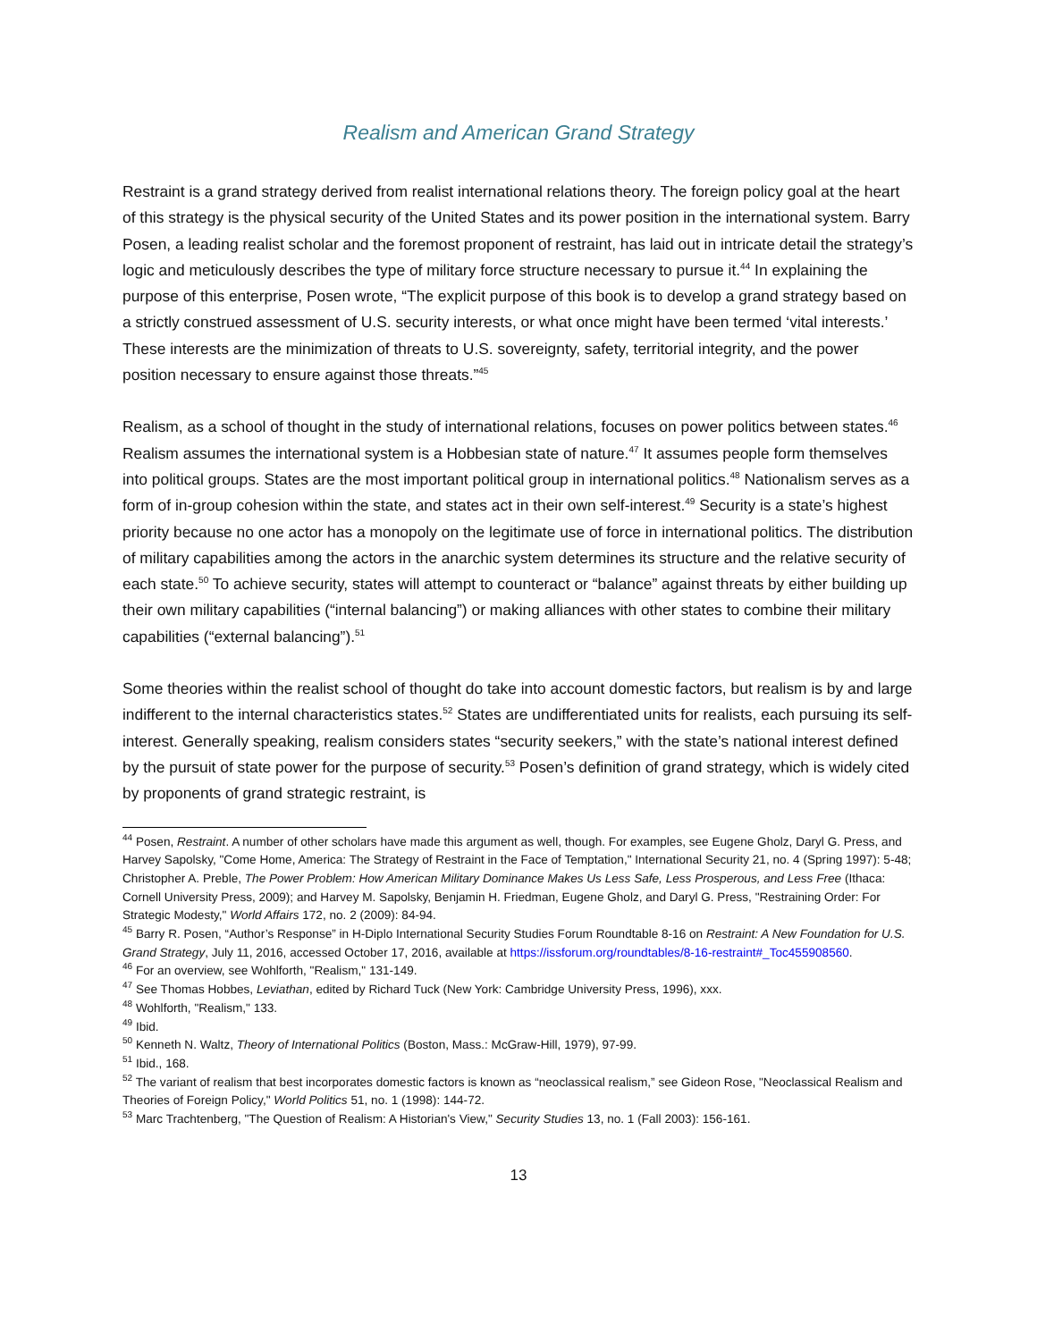Realism and American Grand Strategy
Restraint is a grand strategy derived from realist international relations theory. The foreign policy goal at the heart of this strategy is the physical security of the United States and its power position in the international system. Barry Posen, a leading realist scholar and the foremost proponent of restraint, has laid out in intricate detail the strategy’s logic and meticulously describes the type of military force structure necessary to pursue it.<sup>44</sup> In explaining the purpose of this enterprise, Posen wrote, “The explicit purpose of this book is to develop a grand strategy based on a strictly construed assessment of U.S. security interests, or what once might have been termed ‘vital interests.’ These interests are the minimization of threats to U.S. sovereignty, safety, territorial integrity, and the power position necessary to ensure against those threats.”<sup>45</sup>
Realism, as a school of thought in the study of international relations, focuses on power politics between states.<sup>46</sup> Realism assumes the international system is a Hobbesian state of nature.<sup>47</sup> It assumes people form themselves into political groups. States are the most important political group in international politics.<sup>48</sup> Nationalism serves as a form of in-group cohesion within the state, and states act in their own self-interest.<sup>49</sup> Security is a state’s highest priority because no one actor has a monopoly on the legitimate use of force in international politics. The distribution of military capabilities among the actors in the anarchic system determines its structure and the relative security of each state.<sup>50</sup> To achieve security, states will attempt to counteract or “balance” against threats by either building up their own military capabilities (“internal balancing”) or making alliances with other states to combine their military capabilities (“external balancing”).<sup>51</sup>
Some theories within the realist school of thought do take into account domestic factors, but realism is by and large indifferent to the internal characteristics states.<sup>52</sup> States are undifferentiated units for realists, each pursuing its self-interest. Generally speaking, realism considers states “security seekers,” with the state’s national interest defined by the pursuit of state power for the purpose of security.<sup>53</sup> Posen’s definition of grand strategy, which is widely cited by proponents of grand strategic restraint, is
<sup>44</sup> Posen, Restraint. A number of other scholars have made this argument as well, though. For examples, see Eugene Gholz, Daryl G. Press, and Harvey Sapolsky, "Come Home, America: The Strategy of Restraint in the Face of Temptation," International Security 21, no. 4 (Spring 1997): 5-48; Christopher A. Preble, The Power Problem: How American Military Dominance Makes Us Less Safe, Less Prosperous, and Less Free (Ithaca: Cornell University Press, 2009); and Harvey M. Sapolsky, Benjamin H. Friedman, Eugene Gholz, and Daryl G. Press, "Restraining Order: For Strategic Modesty," World Affairs 172, no. 2 (2009): 84-94.
<sup>45</sup> Barry R. Posen, “Author’s Response” in H-Diplo International Security Studies Forum Roundtable 8-16 on Restraint: A New Foundation for U.S. Grand Strategy, July 11, 2016, accessed October 17, 2016, available at https://issforum.org/roundtables/8-16-restraint#_Toc455908560.
<sup>46</sup> For an overview, see Wohlforth, "Realism," 131-149.
<sup>47</sup> See Thomas Hobbes, Leviathan, edited by Richard Tuck (New York: Cambridge University Press, 1996), xxx.
<sup>48</sup> Wohlforth, "Realism," 133.
<sup>49</sup> Ibid.
<sup>50</sup> Kenneth N. Waltz, Theory of International Politics (Boston, Mass.: McGraw-Hill, 1979), 97-99.
<sup>51</sup> Ibid., 168.
<sup>52</sup> The variant of realism that best incorporates domestic factors is known as “neoclassical realism,” see Gideon Rose, "Neoclassical Realism and Theories of Foreign Policy," World Politics 51, no. 1 (1998): 144-72.
<sup>53</sup> Marc Trachtenberg, "The Question of Realism: A Historian's View," Security Studies 13, no. 1 (Fall 2003): 156-161.
13